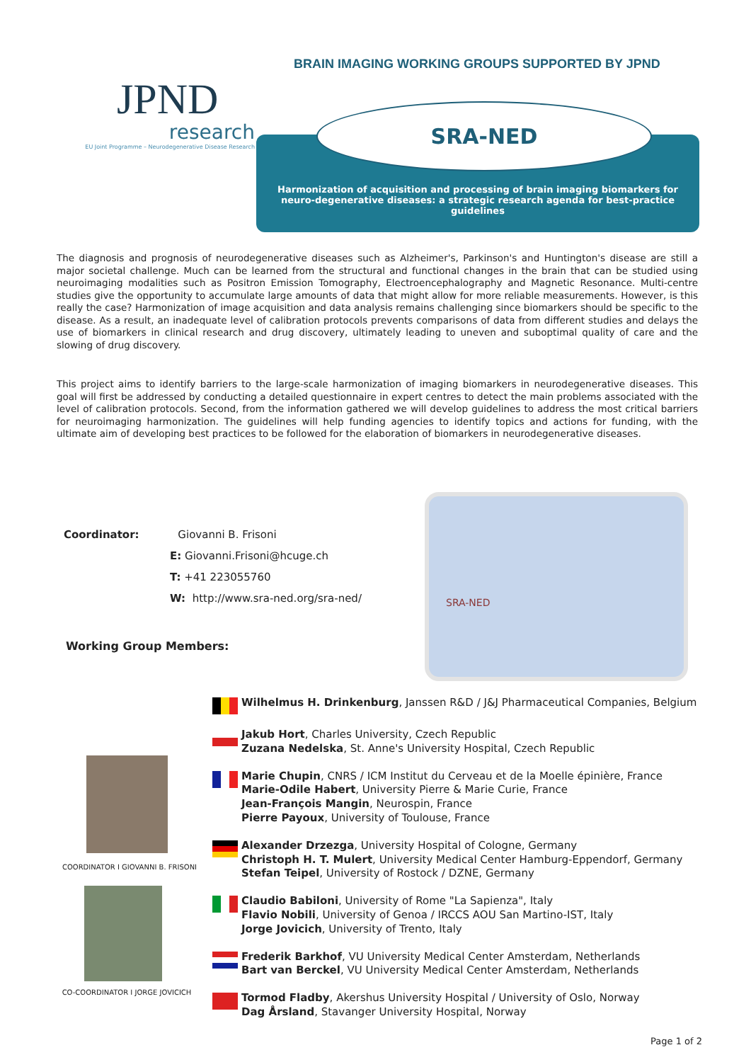BRAIN IMAGING WORKING GROUPS SUPPORTED BY JPND
JPND
research
EU Joint Programme – Neurodegenerative Disease Research
SRA-NED
Harmonization of acquisition and processing of brain imaging biomarkers for neuro-degenerative diseases: a strategic research agenda for best-practice guidelines
The diagnosis and prognosis of neurodegenerative diseases such as Alzheimer's, Parkinson's and Huntington's disease are still a major societal challenge. Much can be learned from the structural and functional changes in the brain that can be studied using neuroimaging modalities such as Positron Emission Tomography, Electroencephalography and Magnetic Resonance. Multi-centre studies give the opportunity to accumulate large amounts of data that might allow for more reliable measurements. However, is this really the case? Harmonization of image acquisition and data analysis remains challenging since biomarkers should be specific to the disease. As a result, an inadequate level of calibration protocols prevents comparisons of data from different studies and delays the use of biomarkers in clinical research and drug discovery, ultimately leading to uneven and suboptimal quality of care and the slowing of drug discovery.
This project aims to identify barriers to the large-scale harmonization of imaging biomarkers in neurodegenerative diseases. This goal will first be addressed by conducting a detailed questionnaire in expert centres to detect the main problems associated with the level of calibration protocols. Second, from the information gathered we will develop guidelines to address the most critical barriers for neuroimaging harmonization. The guidelines will help funding agencies to identify topics and actions for funding, with the ultimate aim of developing best practices to be followed for the elaboration of biomarkers in neurodegenerative diseases.
Coordinator: Giovanni B. Frisoni
E: Giovanni.Frisoni@hcuge.ch
T: +41 223055760
W: http://www.sra-ned.org/sra-ned/
SRA-NED
Working Group Members:
COORDINATOR I GIOVANNI B. FRISONI
CO-COORDINATOR I JORGE JOVICICH
Wilhelmus H. Drinkenburg, Janssen R&D / J&J Pharmaceutical Companies, Belgium
Jakub Hort, Charles University, Czech Republic
Zuzana Nedelska, St. Anne's University Hospital, Czech Republic
Marie Chupin, CNRS / ICM Institut du Cerveau et de la Moelle épinière, France
Marie-Odile Habert, University Pierre & Marie Curie, France
Jean-François Mangin, Neurospin, France
Pierre Payoux, University of Toulouse, France
Alexander Drzezga, University Hospital of Cologne, Germany
Christoph H. T. Mulert, University Medical Center Hamburg-Eppendorf, Germany
Stefan Teipel, University of Rostock / DZNE, Germany
Claudio Babiloni, University of Rome "La Sapienza", Italy
Flavio Nobili, University of Genoa / IRCCS AOU San Martino-IST, Italy
Jorge Jovicich, University of Trento, Italy
Frederik Barkhof, VU University Medical Center Amsterdam, Netherlands
Bart van Berckel, VU University Medical Center Amsterdam, Netherlands
Tormod Fladby, Akershus University Hospital / University of Oslo, Norway
Dag Årsland, Stavanger University Hospital, Norway
Page 1 of 2